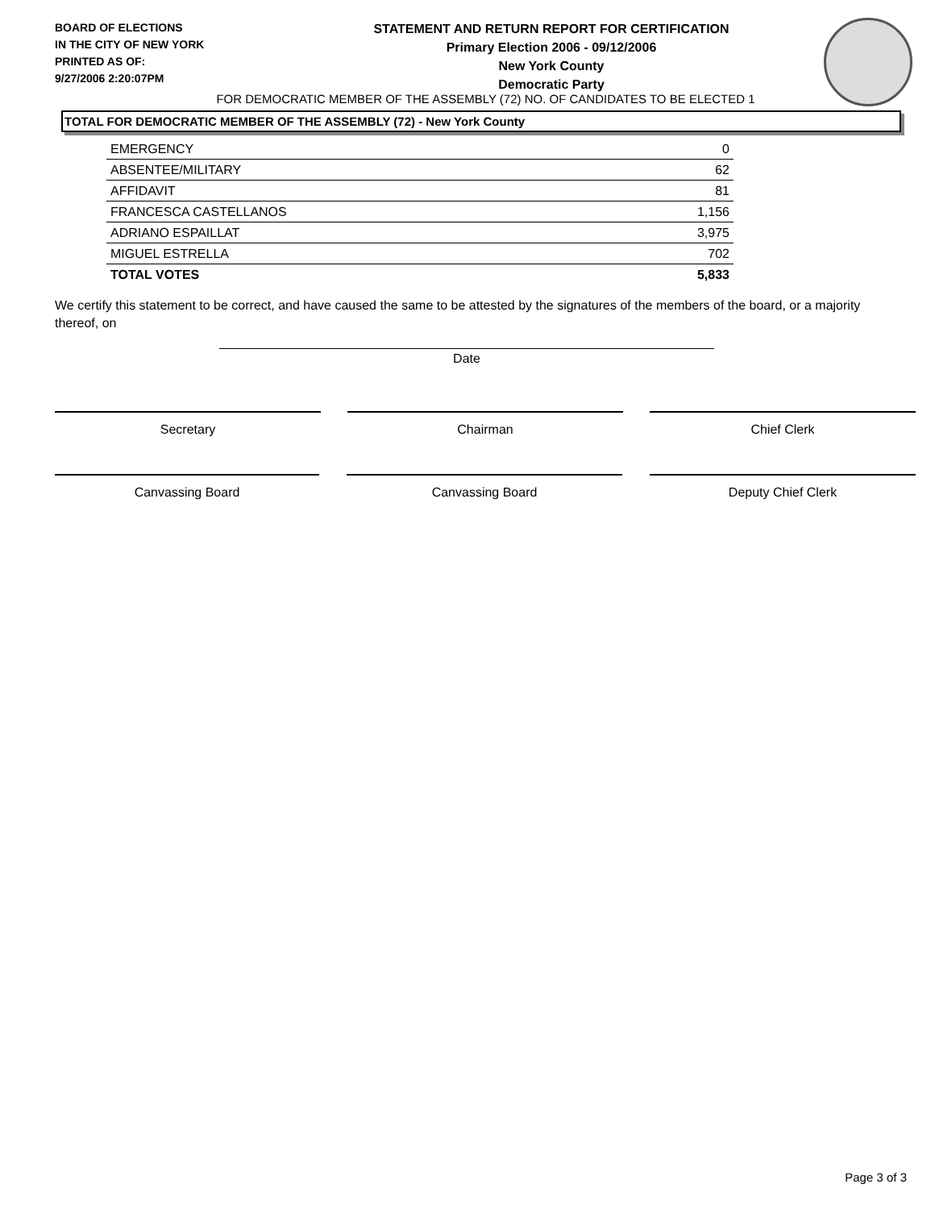BOARD OF ELECTIONS
IN THE CITY OF NEW YORK
PRINTED AS OF:
9/27/2006 2:20:07PM
STATEMENT AND RETURN REPORT FOR CERTIFICATION
Primary Election 2006 - 09/12/2006
New York County
Democratic Party
FOR DEMOCRATIC MEMBER OF THE ASSEMBLY (72) NO. OF CANDIDATES TO BE ELECTED 1
TOTAL FOR DEMOCRATIC MEMBER OF THE ASSEMBLY (72) - New York County
| EMERGENCY | 0 |
| ABSENTEE/MILITARY | 62 |
| AFFIDAVIT | 81 |
| FRANCESCA CASTELLANOS | 1,156 |
| ADRIANO ESPAILLAT | 3,975 |
| MIGUEL ESTRELLA | 702 |
| TOTAL VOTES | 5,833 |
We certify this statement to be correct, and have caused the same to be attested by the signatures of the members of the board, or a majority thereof, on
Date
Secretary Chairman Chief Clerk
Canvassing Board Canvassing Board Deputy Chief Clerk
Page 3 of 3